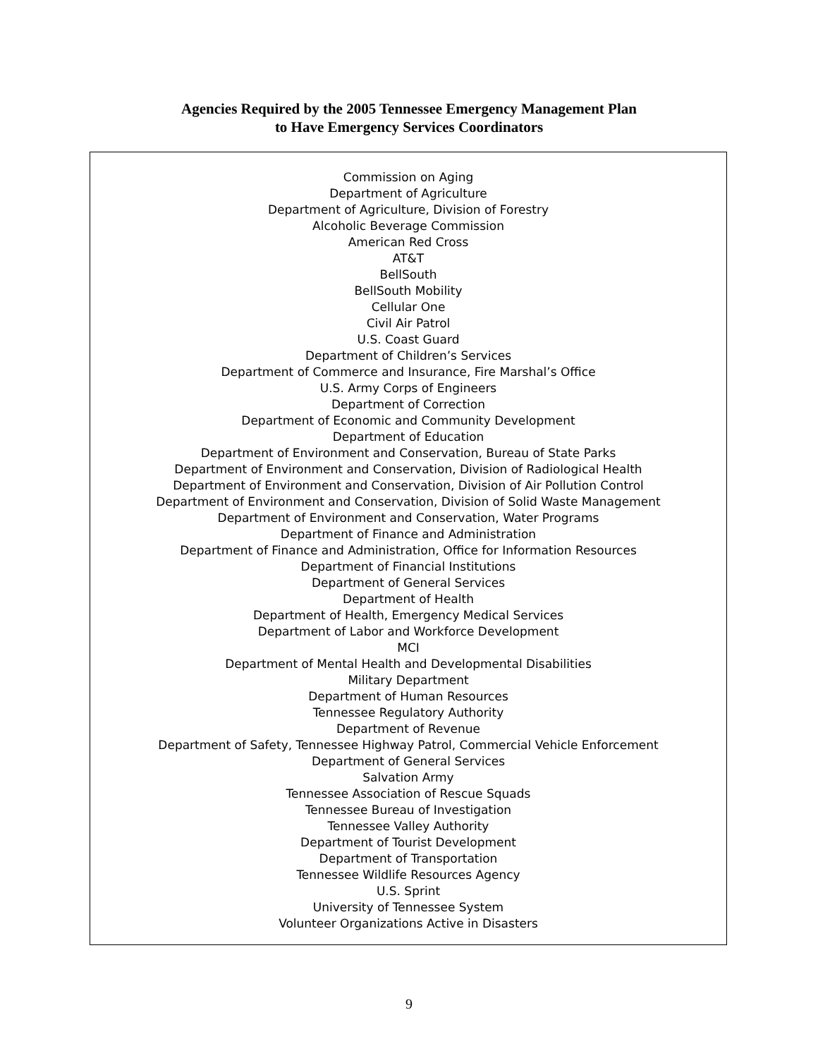Agencies Required by the 2005 Tennessee Emergency Management Plan
to Have Emergency Services Coordinators
Commission on Aging
Department of Agriculture
Department of Agriculture, Division of Forestry
Alcoholic Beverage Commission
American Red Cross
AT&T
BellSouth
BellSouth Mobility
Cellular One
Civil Air Patrol
U.S. Coast Guard
Department of Children’s Services
Department of Commerce and Insurance, Fire Marshal’s Office
U.S. Army Corps of Engineers
Department of Correction
Department of Economic and Community Development
Department of Education
Department of Environment and Conservation, Bureau of State Parks
Department of Environment and Conservation, Division of Radiological Health
Department of Environment and Conservation, Division of Air Pollution Control
Department of Environment and Conservation, Division of Solid Waste Management
Department of Environment and Conservation, Water Programs
Department of Finance and Administration
Department of Finance and Administration, Office for Information Resources
Department of Financial Institutions
Department of General Services
Department of Health
Department of Health, Emergency Medical Services
Department of Labor and Workforce Development
MCI
Department of Mental Health and Developmental Disabilities
Military Department
Department of Human Resources
Tennessee Regulatory Authority
Department of Revenue
Department of Safety, Tennessee Highway Patrol, Commercial Vehicle Enforcement
Department of General Services
Salvation Army
Tennessee Association of Rescue Squads
Tennessee Bureau of Investigation
Tennessee Valley Authority
Department of Tourist Development
Department of Transportation
Tennessee Wildlife Resources Agency
U.S. Sprint
University of Tennessee System
Volunteer Organizations Active in Disasters
9